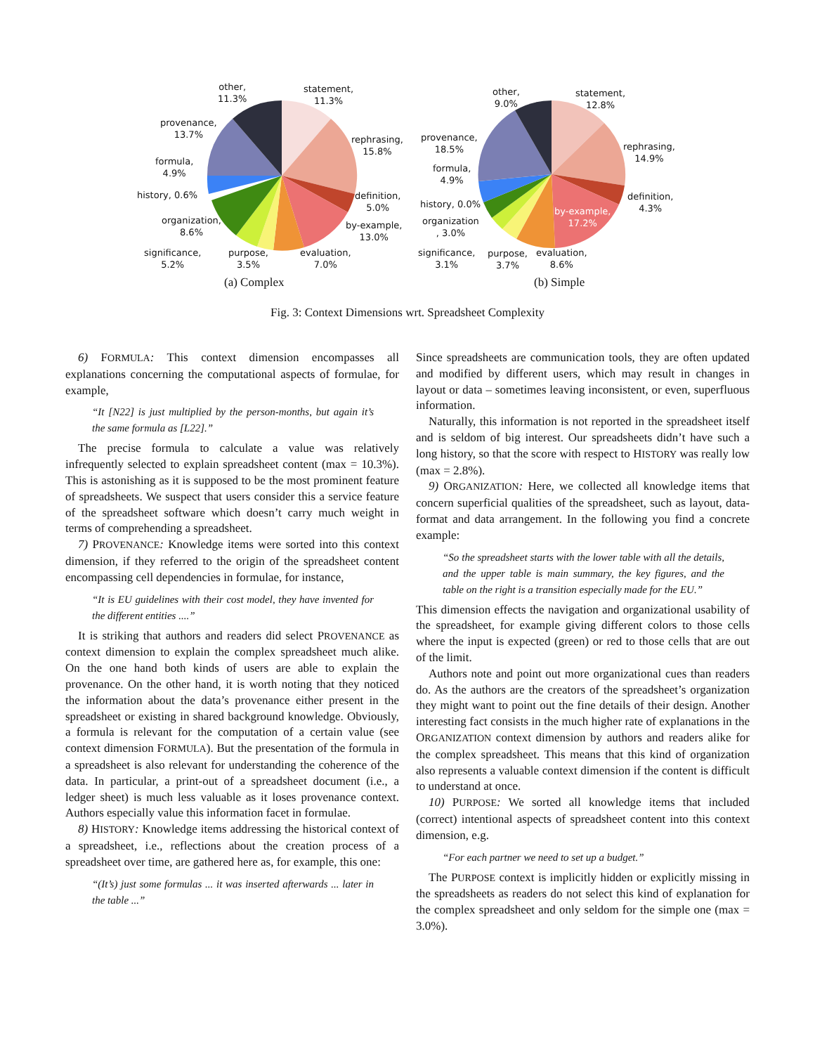other,
11.3%
statement,
11.3%
provenance,
13.7%
rephrasing,
15.8%
formula,
4.9%
history, 0.6%
definition,
5.0%
organization,
8.6%
by-example,
13.0%
significance,
5.2%
purpose,
3.5%
evaluation,
7.0%
other,
9.0%
statement,
12.8%
provenance,
18.5%
rephrasing,
14.9%
formula,
4.9%
history, 0.0%
definition,
4.3%
organization
, 3.0%
by-example,
17.2%
significance,
3.1%
purpose,
3.7%
evaluation,
8.6%
(a) Complex (b) Simple
Fig. 3: Context Dimensions wrt. Spreadsheet Complexity
6) FORMULA: This context dimension encompasses all explanations concerning the computational aspects of formulae, for example,
“It [N22] is just multiplied by the person-months, but again it’s the same formula as [L22].”
The precise formula to calculate a value was relatively infrequently selected to explain spreadsheet content (max = 10.3%). This is astonishing as it is supposed to be the most prominent feature of spreadsheets. We suspect that users consider this a service feature of the spreadsheet software which doesn’t carry much weight in terms of comprehending a spreadsheet.
7) PROVENANCE: Knowledge items were sorted into this context dimension, if they referred to the origin of the spreadsheet content encompassing cell dependencies in formulae, for instance,
“It is EU guidelines with their cost model, they have invented for the different entities ....”
It is striking that authors and readers did select PROVENANCE as context dimension to explain the complex spreadsheet much alike. On the one hand both kinds of users are able to explain the provenance. On the other hand, it is worth noting that they noticed the information about the data’s provenance either present in the spreadsheet or existing in shared background knowledge. Obviously, a formula is relevant for the computation of a certain value (see context dimension FORMULA). But the presentation of the formula in a spreadsheet is also relevant for understanding the coherence of the data. In particular, a print-out of a spreadsheet document (i.e., a ledger sheet) is much less valuable as it loses provenance context. Authors especially value this information facet in formulae.
8) HISTORY: Knowledge items addressing the historical context of a spreadsheet, i.e., reflections about the creation process of a spreadsheet over time, are gathered here as, for example, this one:
“(It’s) just some formulas ... it was inserted afterwards ... later in the table ...”
Since spreadsheets are communication tools, they are often updated and modified by different users, which may result in changes in layout or data – sometimes leaving inconsistent, or even, superfluous information.
Naturally, this information is not reported in the spreadsheet itself and is seldom of big interest. Our spreadsheets didn’t have such a long history, so that the score with respect to HISTORY was really low (max = 2.8%).
9) ORGANIZATION: Here, we collected all knowledge items that concern superficial qualities of the spreadsheet, such as layout, data-format and data arrangement. In the following you find a concrete example:
“So the spreadsheet starts with the lower table with all the details, and the upper table is main summary, the key figures, and the table on the right is a transition especially made for the EU.”
This dimension effects the navigation and organizational usability of the spreadsheet, for example giving different colors to those cells where the input is expected (green) or red to those cells that are out of the limit.
Authors note and point out more organizational cues than readers do. As the authors are the creators of the spreadsheet’s organization they might want to point out the fine details of their design. Another interesting fact consists in the much higher rate of explanations in the ORGANIZATION context dimension by authors and readers alike for the complex spreadsheet. This means that this kind of organization also represents a valuable context dimension if the content is difficult to understand at once.
10) PURPOSE: We sorted all knowledge items that included (correct) intentional aspects of spreadsheet content into this context dimension, e.g.
“For each partner we need to set up a budget.”
The PURPOSE context is implicitly hidden or explicitly missing in the spreadsheets as readers do not select this kind of explanation for the complex spreadsheet and only seldom for the simple one (max = 3.0%).